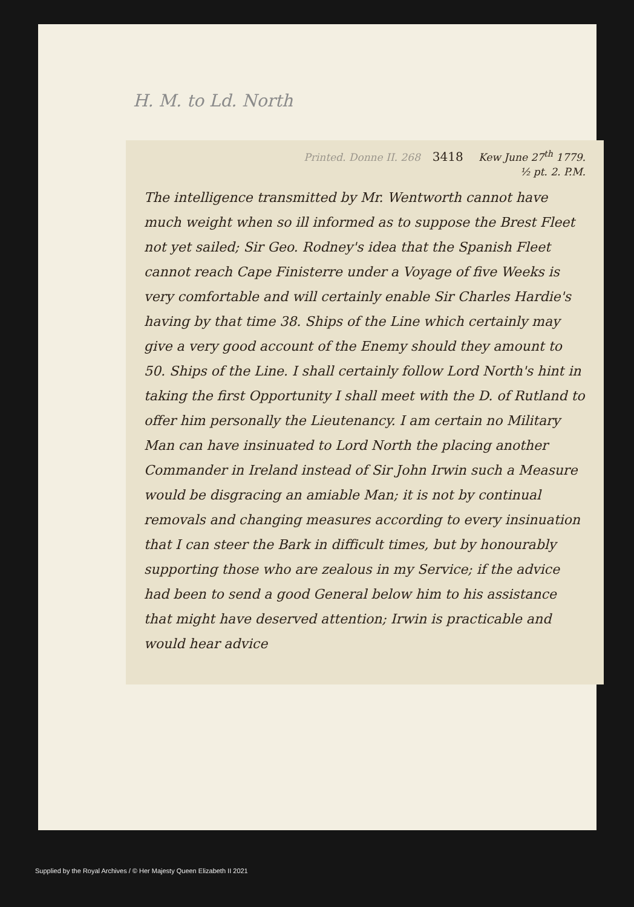H. M. to Ld. North
Printed. Donne II. 268 3418 Kew June 27<sup>th</sup> 1779.
½ pt. 2. P.M.
The intelligence transmitted by Mr. Wentworth cannot have much weight when so ill informed as to suppose the Brest Fleet not yet sailed; Sir Geo. Rodney's idea that the Spanish Fleet cannot reach Cape Finisterre under a Voyage of five Weeks is very comfortable and will certainly enable Sir Charles Hardie's having by that time 38. Ships of the Line which certainly may give a very good account of the Enemy should they amount to 50. Ships of the Line. I shall certainly follow Lord North's hint in taking the first Opportunity I shall meet with the D. of Rutland to offer him personally the Lieutenancy. I am certain no Military Man can have insinuated to Lord North the placing another Commander in Ireland instead of Sir John Irwin such a Measure would be disgracing an amiable Man; it is not by continual removals and changing measures according to every insinuation that I can steer the Bark in difficult times, but by honourably supporting those who are zealous in my Service; if the advice had been to send a good General below him to his assistance that might have deserved attention; Irwin is practicable and would hear advice
Supplied by the Royal Archives / © Her Majesty Queen Elizabeth II 2021